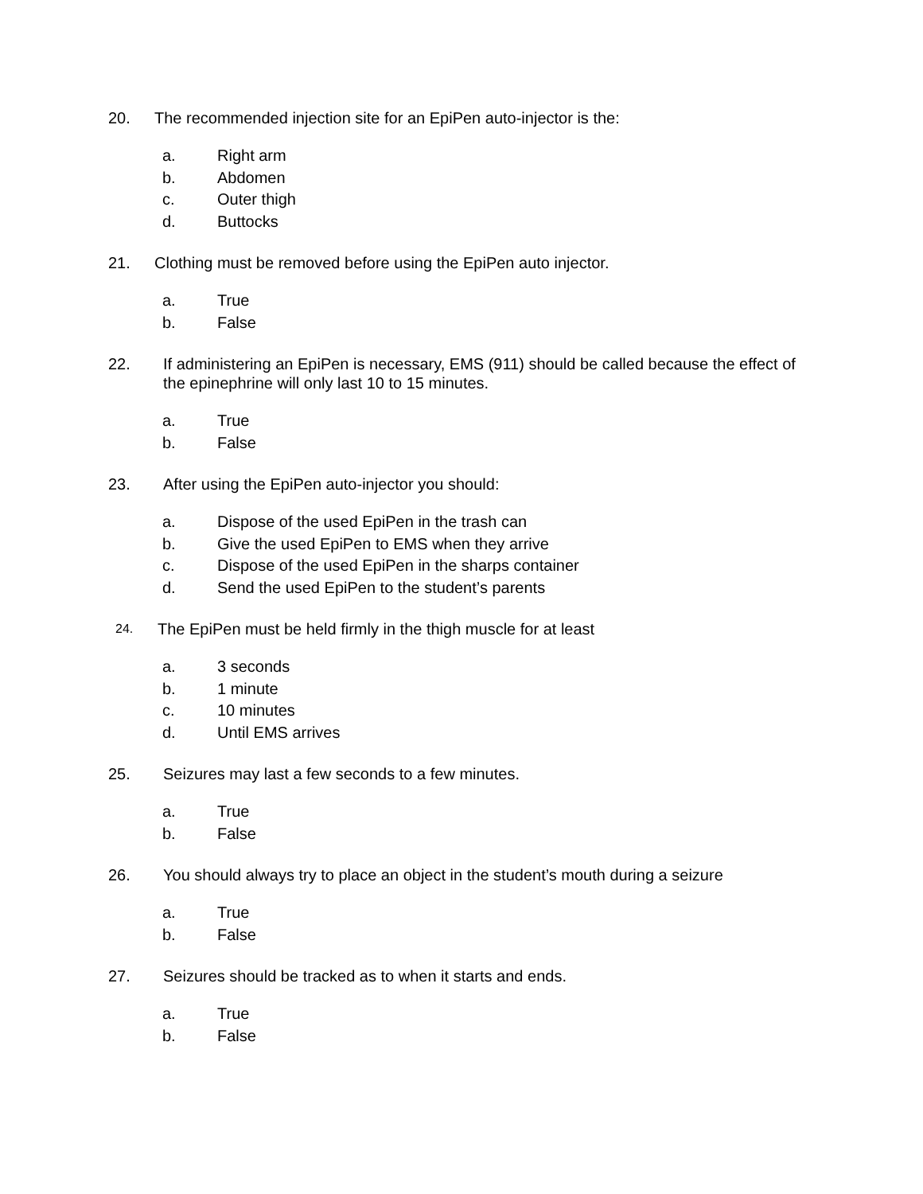20. The recommended injection site for an EpiPen auto-injector is the:
a. Right arm
b. Abdomen
c. Outer thigh
d. Buttocks
21. Clothing must be removed before using the EpiPen auto injector.
a. True
b. False
22. If administering an EpiPen is necessary, EMS (911) should be called because the effect of the epinephrine will only last 10 to 15 minutes.
a. True
b. False
23. After using the EpiPen auto-injector you should:
a. Dispose of the used EpiPen in the trash can
b. Give the used EpiPen to EMS when they arrive
c. Dispose of the used EpiPen in the sharps container
d. Send the used EpiPen to the student’s parents
24. The EpiPen must be held firmly in the thigh muscle for at least
a. 3 seconds
b. 1 minute
c. 10 minutes
d. Until EMS arrives
25. Seizures may last a few seconds to a few minutes.
a. True
b. False
26. You should always try to place an object in the student’s mouth during a seizure
a. True
b. False
27. Seizures should be tracked as to when it starts and ends.
a. True
b. False